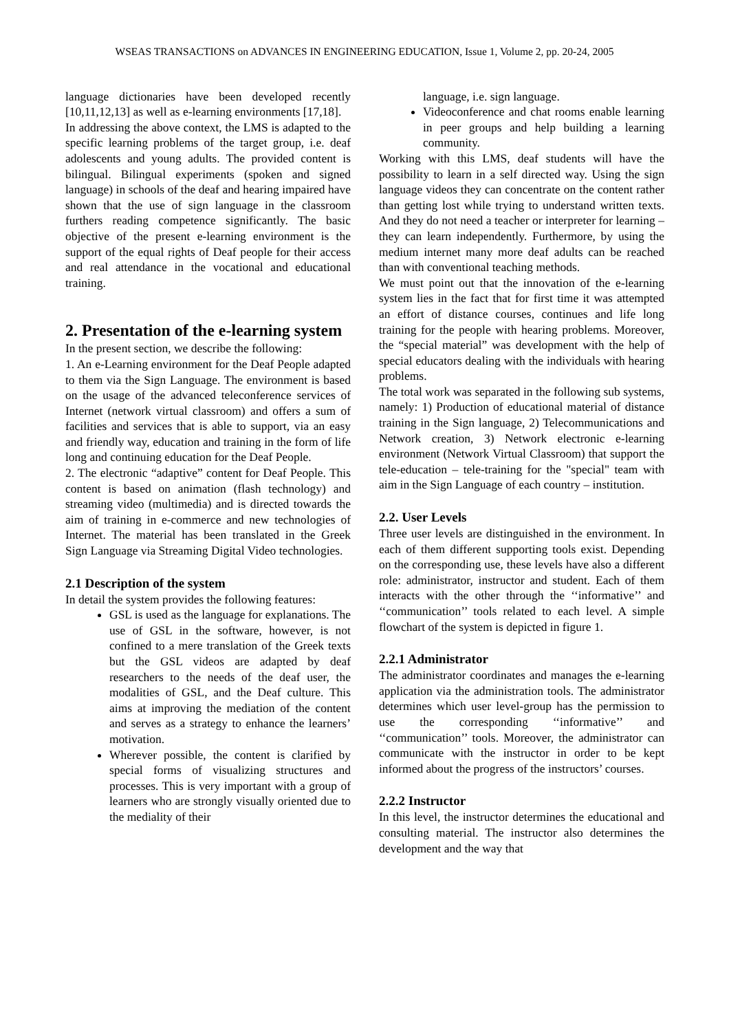WSEAS TRANSACTIONS on ADVANCES IN ENGINEERING EDUCATION, Issue 1, Volume 2, pp. 20-24, 2005
language dictionaries have been developed recently [10,11,12,13] as well as e-learning environments [17,18].
In addressing the above context, the LMS is adapted to the specific learning problems of the target group, i.e. deaf adolescents and young adults. The provided content is bilingual. Bilingual experiments (spoken and signed language) in schools of the deaf and hearing impaired have shown that the use of sign language in the classroom furthers reading competence significantly. The basic objective of the present e-learning environment is the support of the equal rights of Deaf people for their access and real attendance in the vocational and educational training.
2. Presentation of the e-learning system
In the present section, we describe the following:
1. An e-Learning environment for the Deaf People adapted to them via the Sign Language. The environment is based on the usage of the advanced teleconference services of Internet (network virtual classroom) and offers a sum of facilities and services that is able to support, via an easy and friendly way, education and training in the form of life long and continuing education for the Deaf People.
2. The electronic “adaptive” content for Deaf People. This content is based on animation (flash technology) and streaming video (multimedia) and is directed towards the aim of training in e-commerce and new technologies of Internet. The material has been translated in the Greek Sign Language via Streaming Digital Video technologies.
2.1 Description of the system
In detail the system provides the following features:
GSL is used as the language for explanations. The use of GSL in the software, however, is not confined to a mere translation of the Greek texts but the GSL videos are adapted by deaf researchers to the needs of the deaf user, the modalities of GSL, and the Deaf culture. This aims at improving the mediation of the content and serves as a strategy to enhance the learners’ motivation.
Wherever possible, the content is clarified by special forms of visualizing structures and processes. This is very important with a group of learners who are strongly visually oriented due to the mediality of their
language, i.e. sign language.
Videoconference and chat rooms enable learning in peer groups and help building a learning community.
Working with this LMS, deaf students will have the possibility to learn in a self directed way. Using the sign language videos they can concentrate on the content rather than getting lost while trying to understand written texts. And they do not need a teacher or interpreter for learning – they can learn independently. Furthermore, by using the medium internet many more deaf adults can be reached than with conventional teaching methods.
We must point out that the innovation of the e-learning system lies in the fact that for first time it was attempted an effort of distance courses, continues and life long training for the people with hearing problems. Moreover, the “special material” was development with the help of special educators dealing with the individuals with hearing problems.
The total work was separated in the following sub systems, namely: 1) Production of educational material of distance training in the Sign language, 2) Telecommunications and Network creation, 3) Network electronic e-learning environment (Network Virtual Classroom) that support the tele-education – tele-training for the "special" team with aim in the Sign Language of each country – institution.
2.2. User Levels
Three user levels are distinguished in the environment. In each of them different supporting tools exist. Depending on the corresponding use, these levels have also a different role: administrator, instructor and student. Each of them interacts with the other through the ‘‘informative’’ and ‘‘communication’’ tools related to each level. A simple flowchart of the system is depicted in figure 1.
2.2.1 Administrator
The administrator coordinates and manages the e-learning application via the administration tools. The administrator determines which user level-group has the permission to use the corresponding ‘‘informative’’ and ‘‘communication’’ tools. Moreover, the administrator can communicate with the instructor in order to be kept informed about the progress of the instructors’ courses.
2.2.2 Instructor
In this level, the instructor determines the educational and consulting material. The instructor also determines the development and the way that